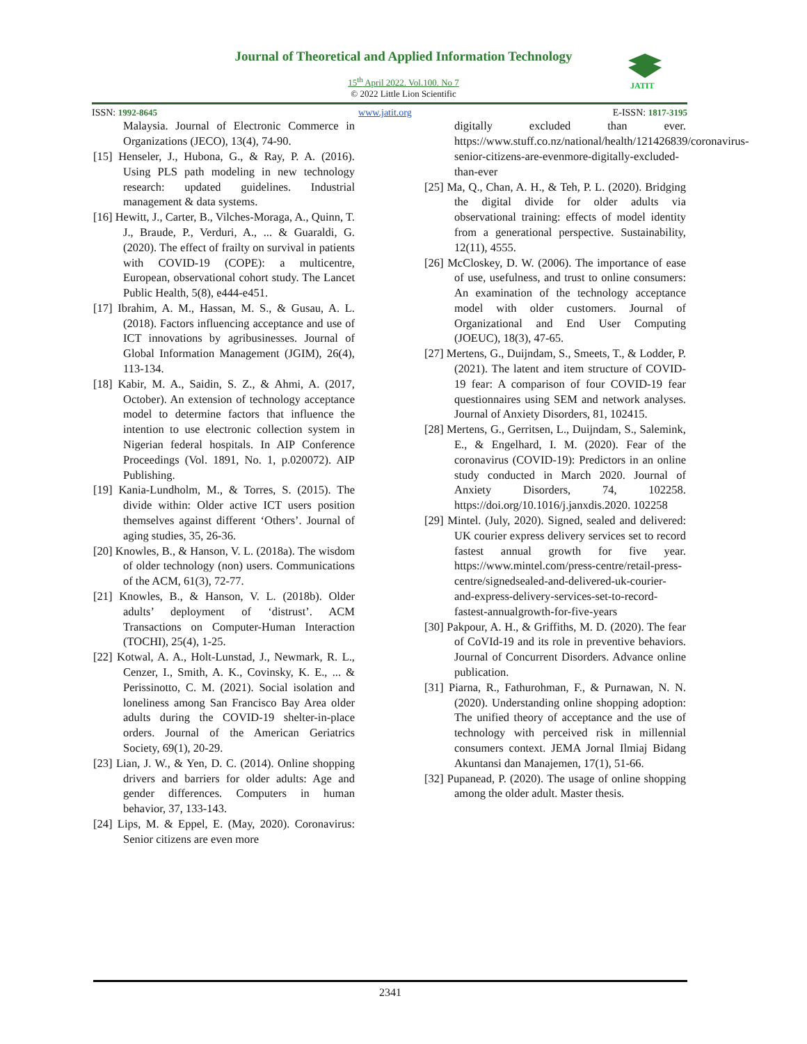Journal of Theoretical and Applied Information Technology
15<sup>th</sup> April 2022. Vol.100. No 7
© 2022 Little Lion Scientific
JATIT
ISSN: 1992-8645 www.jatit.org E-ISSN: 1817-3195
Malaysia. Journal of Electronic Commerce in Organizations (JECO), 13(4), 74-90.
[15] Henseler, J., Hubona, G., & Ray, P. A. (2016). Using PLS path modeling in new technology research: updated guidelines. Industrial management & data systems.
[16] Hewitt, J., Carter, B., Vilches-Moraga, A., Quinn, T. J., Braude, P., Verduri, A., ... & Guaraldi, G. (2020). The effect of frailty on survival in patients with COVID-19 (COPE): a multicentre, European, observational cohort study. The Lancet Public Health, 5(8), e444-e451.
[17] Ibrahim, A. M., Hassan, M. S., & Gusau, A. L. (2018). Factors influencing acceptance and use of ICT innovations by agribusinesses. Journal of Global Information Management (JGIM), 26(4), 113-134.
[18] Kabir, M. A., Saidin, S. Z., & Ahmi, A. (2017, October). An extension of technology acceptance model to determine factors that influence the intention to use electronic collection system in Nigerian federal hospitals. In AIP Conference Proceedings (Vol. 1891, No. 1, p.020072). AIP Publishing.
[19] Kania-Lundholm, M., & Torres, S. (2015). The divide within: Older active ICT users position themselves against different ‘Others’. Journal of aging studies, 35, 26-36.
[20] Knowles, B., & Hanson, V. L. (2018a). The wisdom of older technology (non) users. Communications of the ACM, 61(3), 72-77.
[21] Knowles, B., & Hanson, V. L. (2018b). Older adults’ deployment of ‘distrust’. ACM Transactions on Computer-Human Interaction (TOCHI), 25(4), 1-25.
[22] Kotwal, A. A., Holt-Lunstad, J., Newmark, R. L., Cenzer, I., Smith, A. K., Covinsky, K. E., ... & Perissinotto, C. M. (2021). Social isolation and loneliness among San Francisco Bay Area older adults during the COVID-19 shelter-in-place orders. Journal of the American Geriatrics Society, 69(1), 20-29.
[23] Lian, J. W., & Yen, D. C. (2014). Online shopping drivers and barriers for older adults: Age and gender differences. Computers in human behavior, 37, 133-143.
[24] Lips, M. & Eppel, E. (May, 2020). Coronavirus: Senior citizens are even more
digitally excluded than ever. https://www.stuff.co.nz/national/health/121426839/coronavirus-senior-citizens-are-evenmore-digitally-excluded-than-ever
[25] Ma, Q., Chan, A. H., & Teh, P. L. (2020). Bridging the digital divide for older adults via observational training: effects of model identity from a generational perspective. Sustainability, 12(11), 4555.
[26] McCloskey, D. W. (2006). The importance of ease of use, usefulness, and trust to online consumers: An examination of the technology acceptance model with older customers. Journal of Organizational and End User Computing (JOEUC), 18(3), 47-65.
[27] Mertens, G., Duijndam, S., Smeets, T., & Lodder, P. (2021). The latent and item structure of COVID-19 fear: A comparison of four COVID-19 fear questionnaires using SEM and network analyses. Journal of Anxiety Disorders, 81, 102415.
[28] Mertens, G., Gerritsen, L., Duijndam, S., Salemink, E., & Engelhard, I. M. (2020). Fear of the coronavirus (COVID-19): Predictors in an online study conducted in March 2020. Journal of Anxiety Disorders, 74, 102258. https://doi.org/10.1016/j.janxdis.2020. 102258
[29] Mintel. (July, 2020). Signed, sealed and delivered: UK courier express delivery services set to record fastest annual growth for five year. https://www.mintel.com/press-centre/retail-press-centre/signedsealed-and-delivered-uk-courier-and-express-delivery-services-set-to-record-fastest-annualgrowth-for-five-years
[30] Pakpour, A. H., & Griffiths, M. D. (2020). The fear of CoVId-19 and its role in preventive behaviors. Journal of Concurrent Disorders. Advance online publication.
[31] Piarna, R., Fathurohman, F., & Purnawan, N. N. (2020). Understanding online shopping adoption: The unified theory of acceptance and the use of technology with perceived risk in millennial consumers context. JEMA Jornal Ilmiaj Bidang Akuntansi dan Manajemen, 17(1), 51-66.
[32] Pupanead, P. (2020). The usage of online shopping among the older adult. Master thesis.
2341